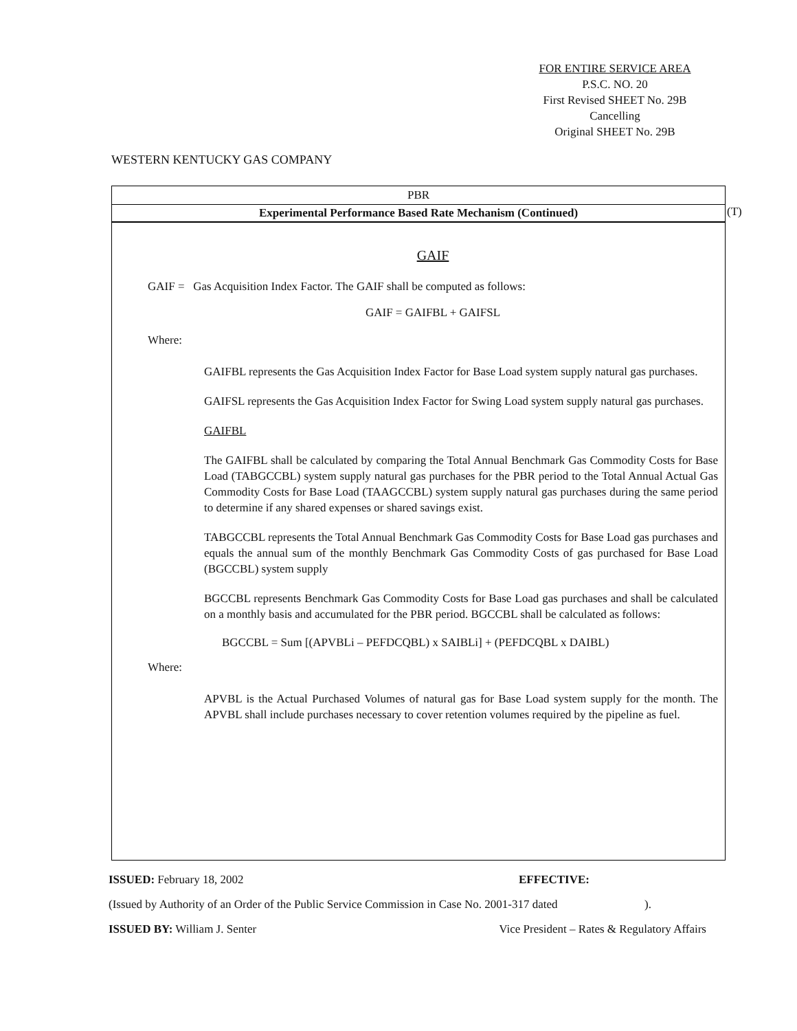FOR ENTIRE SERVICE AREA
P.S.C. NO. 20
First Revised SHEET No. 29B
Cancelling
Original SHEET No. 29B
WESTERN KENTUCKY GAS COMPANY
PBR
Experimental Performance Based Rate Mechanism (Continued)
GAIF
GAIF = Gas Acquisition Index Factor. The GAIF shall be computed as follows:
GAIF = GAIFBL + GAIFSL
Where:
GAIFBL represents the Gas Acquisition Index Factor for Base Load system supply natural gas purchases.
GAIFSL represents the Gas Acquisition Index Factor for Swing Load system supply natural gas purchases.
GAIFBL
The GAIFBL shall be calculated by comparing the Total Annual Benchmark Gas Commodity Costs for Base Load (TABGCCBL) system supply natural gas purchases for the PBR period to the Total Annual Actual Gas Commodity Costs for Base Load (TAAGCCBL) system supply natural gas purchases during the same period to determine if any shared expenses or shared savings exist.
TABGCCBL represents the Total Annual Benchmark Gas Commodity Costs for Base Load gas purchases and equals the annual sum of the monthly Benchmark Gas Commodity Costs of gas purchased for Base Load (BGCCBL) system supply
BGCCBL represents Benchmark Gas Commodity Costs for Base Load gas purchases and shall be calculated on a monthly basis and accumulated for the PBR period. BGCCBL shall be calculated as follows:
BGCCBL = Sum [(APVBLi – PEFDCQBL) x SAIBLi] + (PEFDCQBL x DAIBL)
Where:
APVBL is the Actual Purchased Volumes of natural gas for Base Load system supply for the month. The APVBL shall include purchases necessary to cover retention volumes required by the pipeline as fuel.
(T)
ISSUED: February 18, 2002 EFFECTIVE:
(Issued by Authority of an Order of the Public Service Commission in Case No. 2001-317 dated).
ISSUED BY: William J. Senter Vice President – Rates & Regulatory Affairs